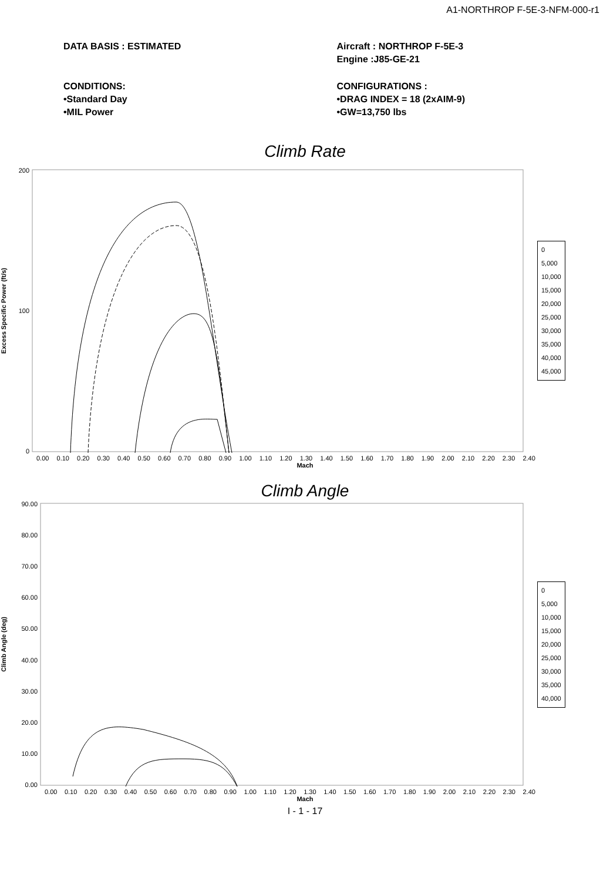A1-NORTHROP F-5E-3-NFM-000-r1
DATA BASIS : ESTIMATED Aircraft : NORTHROP F-5E-3
Engine :J85-GE-21
CONDITIONS:
•Standard Day
•MIL Power
CONFIGURATIONS :
•DRAG INDEX = 18 (2xAIM-9)
•GW=13,750 lbs
Climb Rate
Excess Specific Power (ft/s)
200
100
0
0
5,000
10,000
15,000
20,000
25,000
30,000
35,000
40,000
45,000
0.00 0.10 0.20 0.30 0.40 0.50 0.60 0.70 0.80 0.90 1.00 1.10 1.20 1.30 1.40 1.50 1.60 1.70 1.80 1.90 2.00 2.10 2.20 2.30 2.40
Mach
Climb Angle
Climb Angle (deg)
90.00
80.00
70.00
60.00
50.00
40.00
30.00
20.00
10.00
0.00
0
5,000
10,000
15,000
20,000
25,000
30,000
35,000
40,000
0.00 0.10 0.20 0.30 0.40 0.50 0.60 0.70 0.80 0.90 1.00 1.10 1.20 1.30 1.40 1.50 1.60 1.70 1.80 1.90 2.00 2.10 2.20 2.30 2.40
Mach
I - 1 - 17